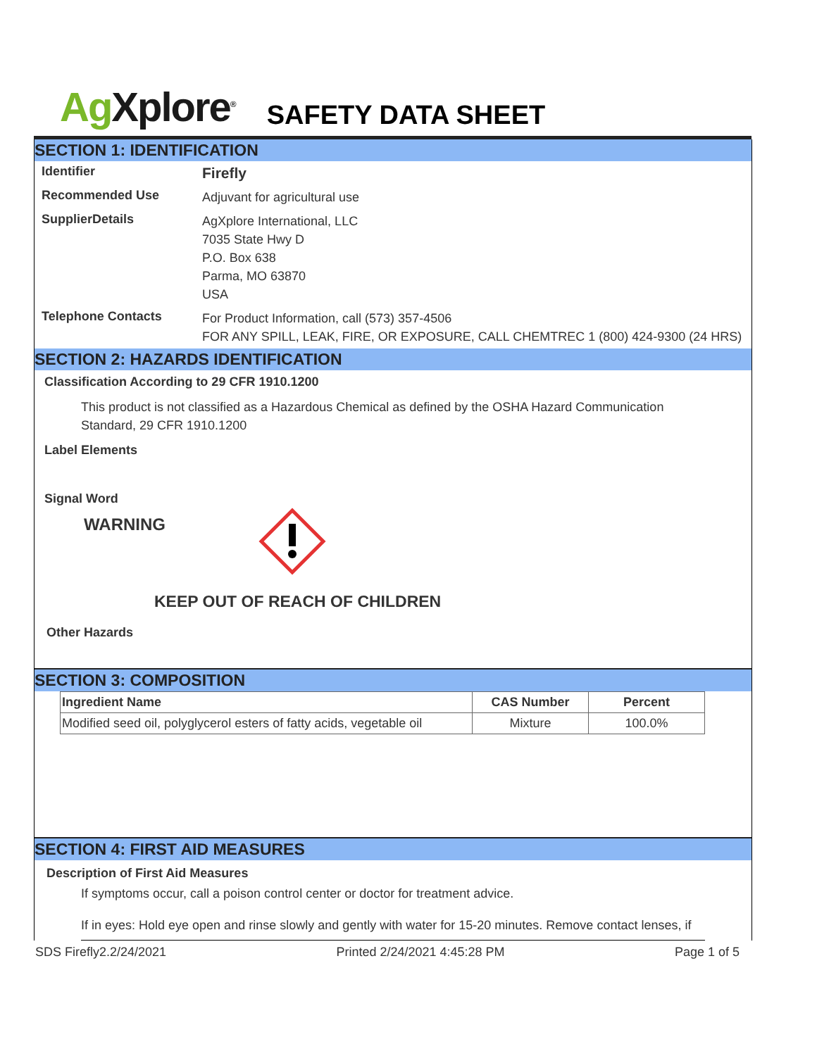Ag Xplore<sup>®</sup>
SAFETY DATA SHEET
SECTION 1: IDENTIFICATION
Identifier
Firefly
Recommended Use
Adjuvant for agricultural use
SupplierDetails
AgXplore International, LLC
7035 State Hwy D
P.O. Box 638
Parma, MO 63870
USA
Telephone Contacts
For Product Information, call (573) 357-4506
FOR ANY SPILL, LEAK, FIRE, OR EXPOSURE, CALL CHEMTREC 1 (800) 424-9300 (24 HRS)
SECTION 2: HAZARDS IDENTIFICATION
Classification According to 29 CFR 1910.1200
This product is not classified as a Hazardous Chemical as defined by the OSHA Hazard Communication Standard, 29 CFR 1910.1200
Label Elements
Signal Word
WARNING
KEEP OUT OF REACH OF CHILDREN
Other Hazards
SECTION 3: COMPOSITION
| Ingredient Name | CAS Number | Percent |
| --- | --- | --- |
| Modified seed oil, polyglycerol esters of fatty acids, vegetable oil | Mixture | 100.0% |
SECTION 4: FIRST AID MEASURES
Description of First Aid Measures
If symptoms occur, call a poison control center or doctor for treatment advice.
If in eyes: Hold eye open and rinse slowly and gently with water for 15-20 minutes. Remove contact lenses, if
SDS Firefly2.2/24/2021 Printed 2/24/2021 4:45:28 PM Page 1 of 5